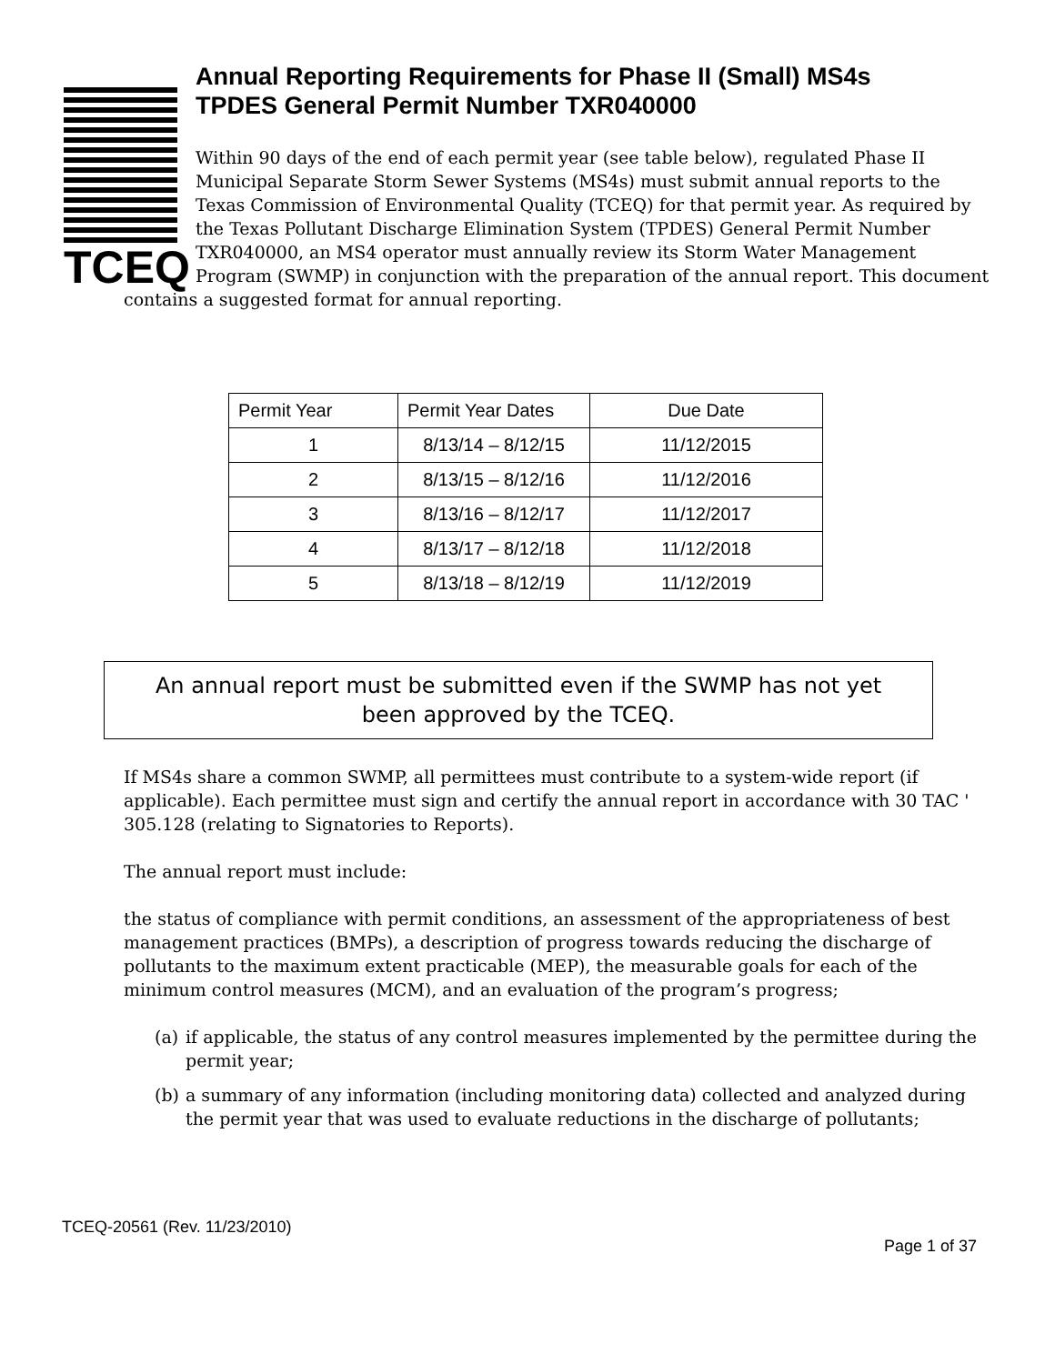TCEQ
Annual Reporting Requirements for Phase II (Small) MS4s
TPDES General Permit Number TXR040000
Within 90 days of the end of each permit year (see table below), regulated Phase II Municipal Separate Storm Sewer Systems (MS4s) must submit annual reports to the Texas Commission of Environmental Quality (TCEQ) for that permit year. As required by the Texas Pollutant Discharge Elimination System (TPDES) General Permit Number TXR040000, an MS4 operator must annually review its Storm Water Management Program (SWMP) in conjunction with the preparation of the annual report. This document contains a suggested format for annual reporting.
| Permit Year | Permit Year Dates | Due Date |
| --- | --- | --- |
| 1 | 8/13/14 – 8/12/15 | 11/12/2015 |
| 2 | 8/13/15 – 8/12/16 | 11/12/2016 |
| 3 | 8/13/16 – 8/12/17 | 11/12/2017 |
| 4 | 8/13/17 – 8/12/18 | 11/12/2018 |
| 5 | 8/13/18 – 8/12/19 | 11/12/2019 |
An annual report must be submitted even if the SWMP has not yet
been approved by the TCEQ.
If MS4s share a common SWMP, all permittees must contribute to a system-wide report (if applicable). Each permittee must sign and certify the annual report in accordance with 30 TAC ' 305.128 (relating to Signatories to Reports).
The annual report must include:
the status of compliance with permit conditions, an assessment of the appropriateness of best management practices (BMPs), a description of progress towards reducing the discharge of pollutants to the maximum extent practicable (MEP), the measurable goals for each of the minimum control measures (MCM), and an evaluation of the program’s progress;
(a) if applicable, the status of any control measures implemented by the permittee during the permit year;
(b) a summary of any information (including monitoring data) collected and analyzed during the permit year that was used to evaluate reductions in the discharge of pollutants;
TCEQ-20561 (Rev. 11/23/2010)
Page 1 of 37